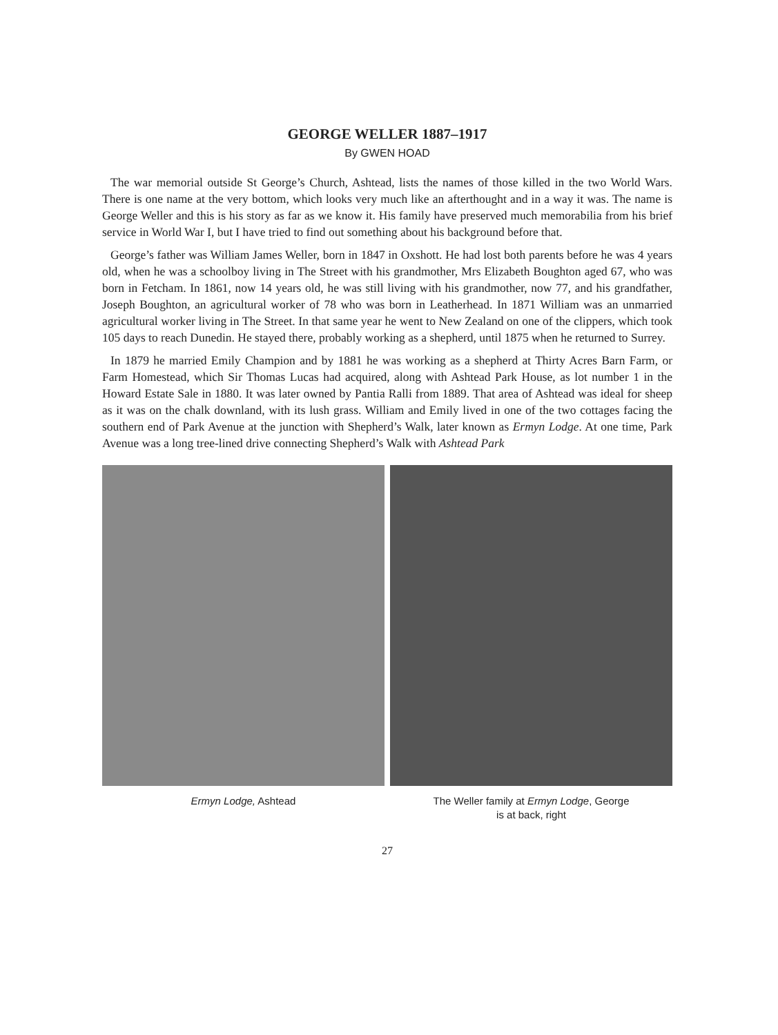GEORGE WELLER 1887–1917
By GWEN HOAD
The war memorial outside St George’s Church, Ashtead, lists the names of those killed in the two World Wars. There is one name at the very bottom, which looks very much like an afterthought and in a way it was. The name is George Weller and this is his story as far as we know it. His family have preserved much memorabilia from his brief service in World War I, but I have tried to find out something about his background before that.
George’s father was William James Weller, born in 1847 in Oxshott. He had lost both parents before he was 4 years old, when he was a schoolboy living in The Street with his grandmother, Mrs Elizabeth Boughton aged 67, who was born in Fetcham. In 1861, now 14 years old, he was still living with his grandmother, now 77, and his grandfather, Joseph Boughton, an agricultural worker of 78 who was born in Leatherhead. In 1871 William was an unmarried agricultural worker living in The Street. In that same year he went to New Zealand on one of the clippers, which took 105 days to reach Dunedin. He stayed there, probably working as a shepherd, until 1875 when he returned to Surrey.
In 1879 he married Emily Champion and by 1881 he was working as a shepherd at Thirty Acres Barn Farm, or Farm Homestead, which Sir Thomas Lucas had acquired, along with Ashtead Park House, as lot number 1 in the Howard Estate Sale in 1880. It was later owned by Pantia Ralli from 1889. That area of Ashtead was ideal for sheep as it was on the chalk downland, with its lush grass. William and Emily lived in one of the two cottages facing the southern end of Park Avenue at the junction with Shepherd’s Walk, later known as Ermyn Lodge. At one time, Park Avenue was a long tree-lined drive connecting Shepherd’s Walk with Ashtead Park
Ermyn Lodge, Ashtead The Weller family at Ermyn Lodge, George
is at back, right
27